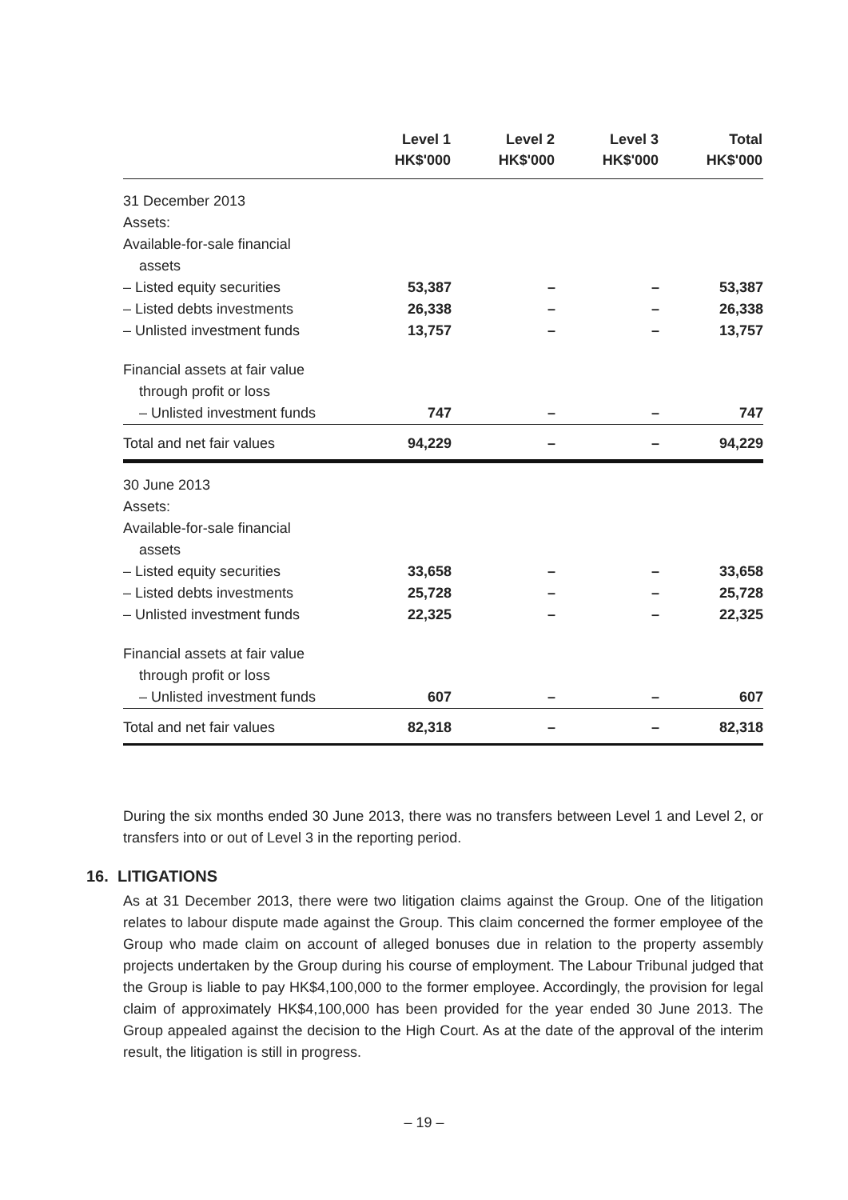| | Level 1 HK$'000 | Level 2 HK$'000 | Level 3 HK$'000 | Total HK$'000 |
| --- | --- | --- | --- | --- |
| 31 December 2013 | | | | |
| Assets: | | | | |
| Available-for-sale financial assets | | | | |
| – Listed equity securities | 53,387 | – | – | 53,387 |
| – Listed debts investments | 26,338 | – | – | 26,338 |
| – Unlisted investment funds | 13,757 | – | – | 13,757 |
| Financial assets at fair value through profit or loss | | | | |
| – Unlisted investment funds | 747 | – | – | 747 |
| Total and net fair values | 94,229 | – | – | 94,229 |
| 30 June 2013 | | | | |
| Assets: | | | | |
| Available-for-sale financial assets | | | | |
| – Listed equity securities | 33,658 | – | – | 33,658 |
| – Listed debts investments | 25,728 | – | – | 25,728 |
| – Unlisted investment funds | 22,325 | – | – | 22,325 |
| Financial assets at fair value through profit or loss | | | | |
| – Unlisted investment funds | 607 | – | – | 607 |
| Total and net fair values | 82,318 | – | – | 82,318 |
During the six months ended 30 June 2013, there was no transfers between Level 1 and Level 2, or transfers into or out of Level 3 in the reporting period.
16. LITIGATIONS
As at 31 December 2013, there were two litigation claims against the Group. One of the litigation relates to labour dispute made against the Group. This claim concerned the former employee of the Group who made claim on account of alleged bonuses due in relation to the property assembly projects undertaken by the Group during his course of employment. The Labour Tribunal judged that the Group is liable to pay HK$4,100,000 to the former employee. Accordingly, the provision for legal claim of approximately HK$4,100,000 has been provided for the year ended 30 June 2013. The Group appealed against the decision to the High Court. As at the date of the approval of the interim result, the litigation is still in progress.
– 19 –